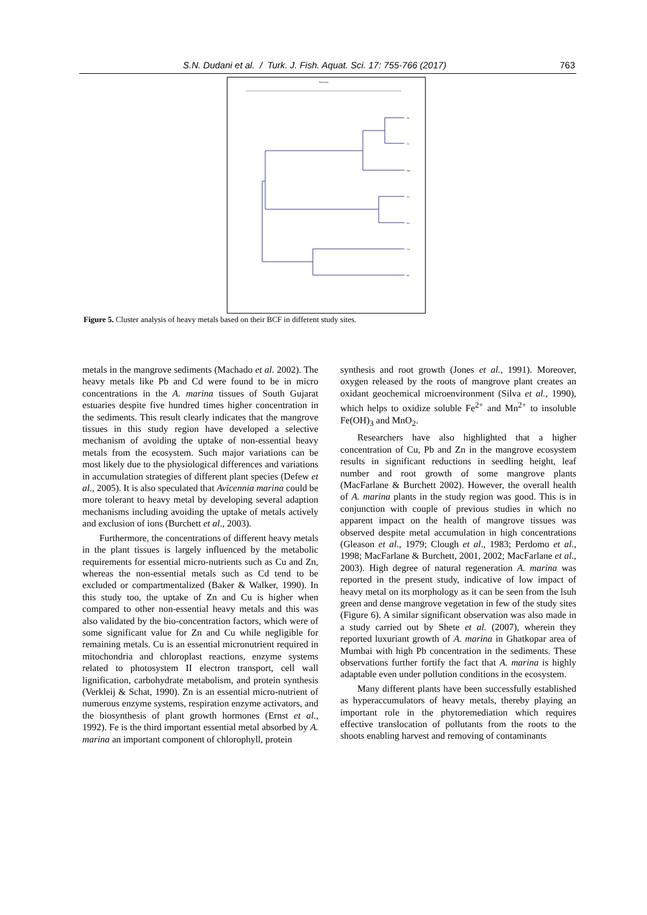S.N. Dudani et al. / Turk. J. Fish. Aquat. Sci. 17: 755-766 (2017) 763
Similarity
Ni
Cr
Hg
Cu
Zn
Cd
Pb
Figure 5. Cluster analysis of heavy metals based on their BCF in different study sites.
metals in the mangrove sediments (Machado et al. 2002). The heavy metals like Pb and Cd were found to be in micro concentrations in the A. marina tissues of South Gujarat estuaries despite five hundred times higher concentration in the sediments. This result clearly indicates that the mangrove tissues in this study region have developed a selective mechanism of avoiding the uptake of non-essential heavy metals from the ecosystem. Such major variations can be most likely due to the physiological differences and variations in accumulation strategies of different plant species (Defew et al., 2005). It is also speculated that Avicennia marina could be more tolerant to heavy metal by developing several adaption mechanisms including avoiding the uptake of metals actively and exclusion of ions (Burchett et al., 2003).
Furthermore, the concentrations of different heavy metals in the plant tissues is largely influenced by the metabolic requirements for essential micro-nutrients such as Cu and Zn, whereas the non-essential metals such as Cd tend to be excluded or compartmentalized (Baker & Walker, 1990). In this study too, the uptake of Zn and Cu is higher when compared to other non-essential heavy metals and this was also validated by the bio-concentration factors, which were of some significant value for Zn and Cu while negligible for remaining metals. Cu is an essential micronutrient required in mitochondria and chloroplast reactions, enzyme systems related to photosystem II electron transport, cell wall lignification, carbohydrate metabolism, and protein synthesis (Verkleij & Schat, 1990). Zn is an essential micro-nutrient of numerous enzyme systems, respiration enzyme activators, and the biosynthesis of plant growth hormones (Ernst et al., 1992). Fe is the third important essential metal absorbed by A. marina an important component of chlorophyll, protein
synthesis and root growth (Jones et al., 1991). Moreover, oxygen released by the roots of mangrove plant creates an oxidant geochemical microenvironment (Silva et al., 1990), which helps to oxidize soluble Fe<sup>2+</sup> and Mn<sup>2+</sup> to insoluble Fe(OH)<sub>3</sub> and MnO<sub>2</sub>.
Researchers have also highlighted that a higher concentration of Cu, Pb and Zn in the mangrove ecosystem results in significant reductions in seedling height, leaf number and root growth of some mangrove plants (MacFarlane & Burchett 2002). However, the overall health of A. marina plants in the study region was good. This is in conjunction with couple of previous studies in which no apparent impact on the health of mangrove tissues was observed despite metal accumulation in high concentrations (Gleason et al., 1979; Clough et al., 1983; Perdomo et al., 1998; MacFarlane & Burchett, 2001, 2002; MacFarlane et al., 2003). High degree of natural regeneration A. marina was reported in the present study, indicative of low impact of heavy metal on its morphology as it can be seen from the lsuh green and dense mangrove vegetation in few of the study sites (Figure 6). A similar significant observation was also made in a study carried out by Shete et al. (2007), wherein they reported luxuriant growth of A. marina in Ghatkopar area of Mumbai with high Pb concentration in the sediments. These observations further fortify the fact that A. marina is highly adaptable even under pollution conditions in the ecosystem.
Many different plants have been successfully established as hyperaccumulators of heavy metals, thereby playing an important role in the phytoremediation which requires effective translocation of pollutants from the roots to the shoots enabling harvest and removing of contaminants